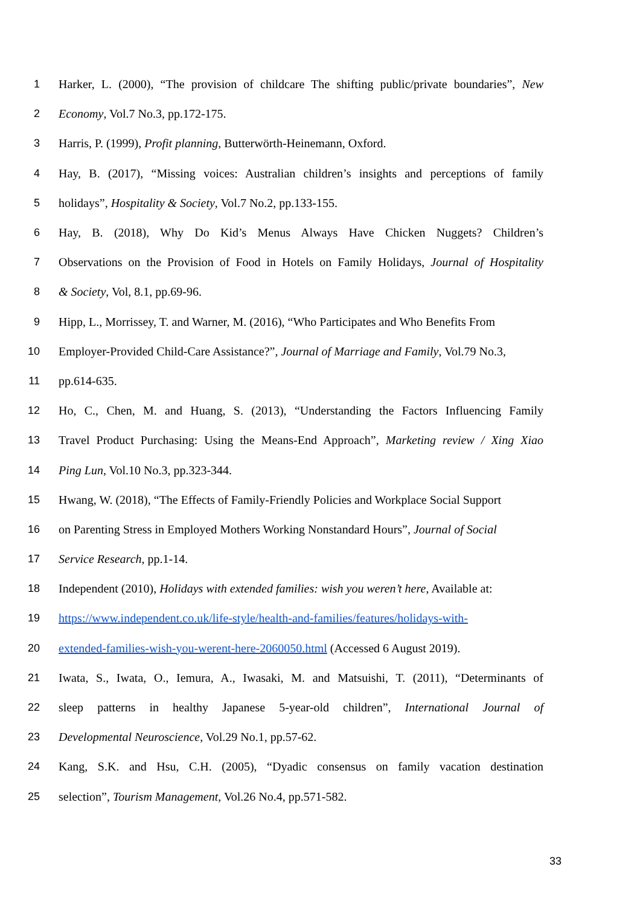1 Harker, L. (2000), “The provision of childcare The shifting public/private boundaries”, New
2 Economy, Vol.7 No.3, pp.172-175.
3 Harris, P. (1999), Profit planning, Butterwörth-Heinemann, Oxford.
4 Hay, B. (2017), “Missing voices: Australian children’s insights and perceptions of family
5 holidays”, Hospitality & Society, Vol.7 No.2, pp.133-155.
6 Hay, B. (2018), Why Do Kid’s Menus Always Have Chicken Nuggets? Children’s
7 Observations on the Provision of Food in Hotels on Family Holidays, Journal of Hospitality
8 & Society, Vol, 8.1, pp.69-96.
9 Hipp, L., Morrissey, T. and Warner, M. (2016), “Who Participates and Who Benefits From
10 Employer-Provided Child-Care Assistance?”, Journal of Marriage and Family, Vol.79 No.3,
11 pp.614-635.
12 Ho, C., Chen, M. and Huang, S. (2013), “Understanding the Factors Influencing Family
13 Travel Product Purchasing: Using the Means-End Approach”, Marketing review / Xing Xiao
14 Ping Lun, Vol.10 No.3, pp.323-344.
15 Hwang, W. (2018), “The Effects of Family-Friendly Policies and Workplace Social Support
16 on Parenting Stress in Employed Mothers Working Nonstandard Hours”, Journal of Social
17 Service Research, pp.1-14.
18 Independent (2010), Holidays with extended families: wish you weren’t here, Available at:
19 https://www.independent.co.uk/life-style/health-and-families/features/holidays-with-
20 extended-families-wish-you-werent-here-2060050.html (Accessed 6 August 2019).
21 Iwata, S., Iwata, O., Iemura, A., Iwasaki, M. and Matsuishi, T. (2011), “Determinants of
22 sleep patterns in healthy Japanese 5-year-old children”, International Journal of
23 Developmental Neuroscience, Vol.29 No.1, pp.57-62.
24 Kang, S.K. and Hsu, C.H. (2005), “Dyadic consensus on family vacation destination
25 selection”, Tourism Management, Vol.26 No.4, pp.571-582.
33